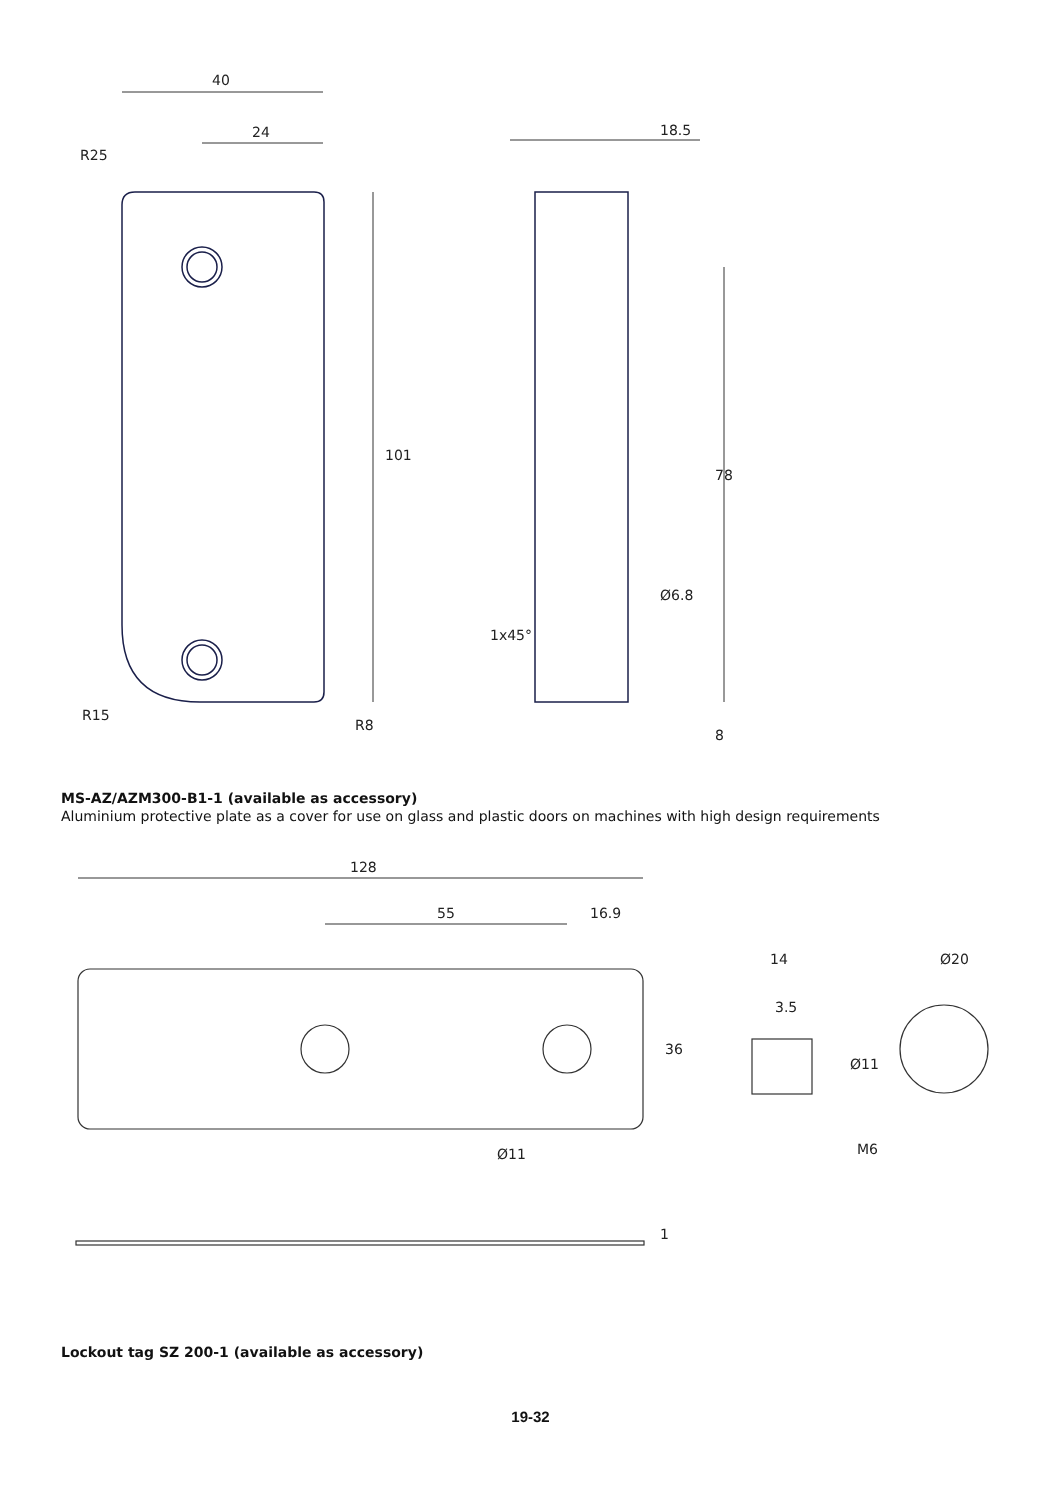40
24
101
18.5
78
Ø6.8
1x45°
8
R25
R15
R8
MS-AZ/AZM300-B1-1 (available as accessory)
Aluminium protective plate as a cover for use on glass and plastic doors on machines with high design requirements
128
55
16.9
36
Ø11
14
3.5
Ø11
M6
Ø20
1
Lockout tag SZ 200-1 (available as accessory)
19-32